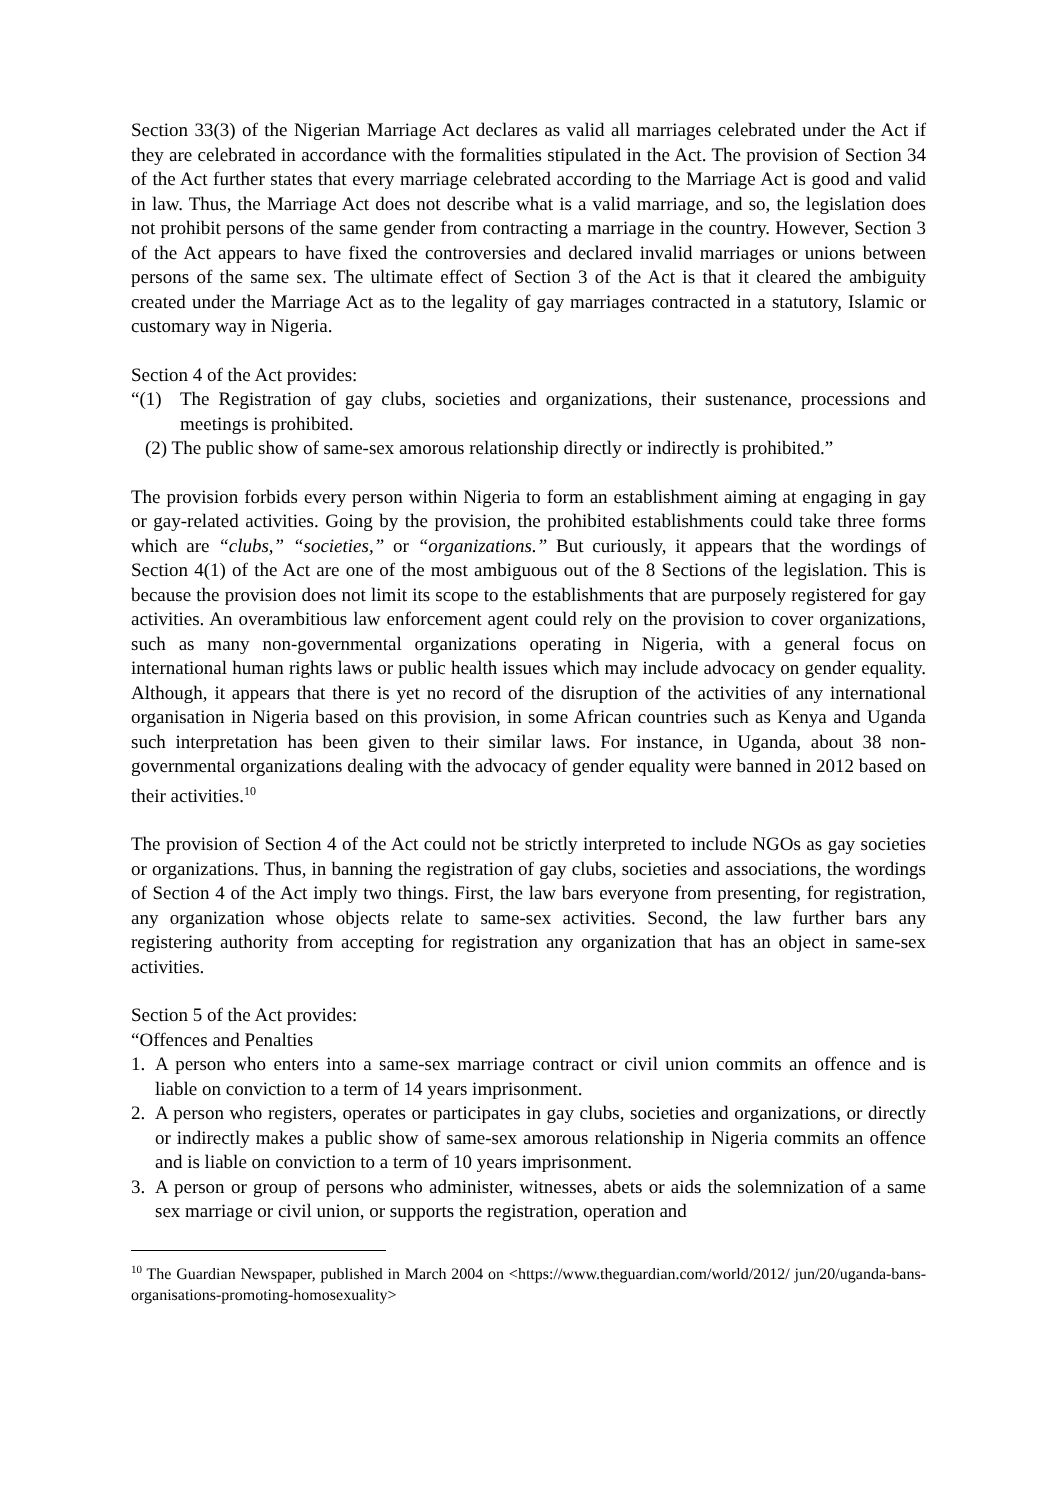Section 33(3) of the Nigerian Marriage Act declares as valid all marriages celebrated under the Act if they are celebrated in accordance with the formalities stipulated in the Act. The provision of Section 34 of the Act further states that every marriage celebrated according to the Marriage Act is good and valid in law. Thus, the Marriage Act does not describe what is a valid marriage, and so, the legislation does not prohibit persons of the same gender from contracting a marriage in the country. However, Section 3 of the Act appears to have fixed the controversies and declared invalid marriages or unions between persons of the same sex. The ultimate effect of Section 3 of the Act is that it cleared the ambiguity created under the Marriage Act as to the legality of gay marriages contracted in a statutory, Islamic or customary way in Nigeria.
Section 4 of the Act provides:
“(1) The Registration of gay clubs, societies and organizations, their sustenance, processions and meetings is prohibited.
(2) The public show of same-sex amorous relationship directly or indirectly is prohibited.”
The provision forbids every person within Nigeria to form an establishment aiming at engaging in gay or gay-related activities. Going by the provision, the prohibited establishments could take three forms which are “clubs,” “societies,” or “organizations.” But curiously, it appears that the wordings of Section 4(1) of the Act are one of the most ambiguous out of the 8 Sections of the legislation. This is because the provision does not limit its scope to the establishments that are purposely registered for gay activities. An overambitious law enforcement agent could rely on the provision to cover organizations, such as many non-governmental organizations operating in Nigeria, with a general focus on international human rights laws or public health issues which may include advocacy on gender equality. Although, it appears that there is yet no record of the disruption of the activities of any international organisation in Nigeria based on this provision, in some African countries such as Kenya and Uganda such interpretation has been given to their similar laws. For instance, in Uganda, about 38 non-governmental organizations dealing with the advocacy of gender equality were banned in 2012 based on their activities.<sup>10</sup>
The provision of Section 4 of the Act could not be strictly interpreted to include NGOs as gay societies or organizations. Thus, in banning the registration of gay clubs, societies and associations, the wordings of Section 4 of the Act imply two things. First, the law bars everyone from presenting, for registration, any organization whose objects relate to same-sex activities. Second, the law further bars any registering authority from accepting for registration any organization that has an object in same-sex activities.
Section 5 of the Act provides:
“Offences and Penalties
1. A person who enters into a same-sex marriage contract or civil union commits an offence and is liable on conviction to a term of 14 years imprisonment.
2. A person who registers, operates or participates in gay clubs, societies and organizations, or directly or indirectly makes a public show of same-sex amorous relationship in Nigeria commits an offence and is liable on conviction to a term of 10 years imprisonment.
3. A person or group of persons who administer, witnesses, abets or aids the solemnization of a same sex marriage or civil union, or supports the registration, operation and
<sup>10</sup> The Guardian Newspaper, published in March 2004 on <https://www.theguardian.com/world/2012/ jun/20/uganda-bans-organisations-promoting-homosexuality>